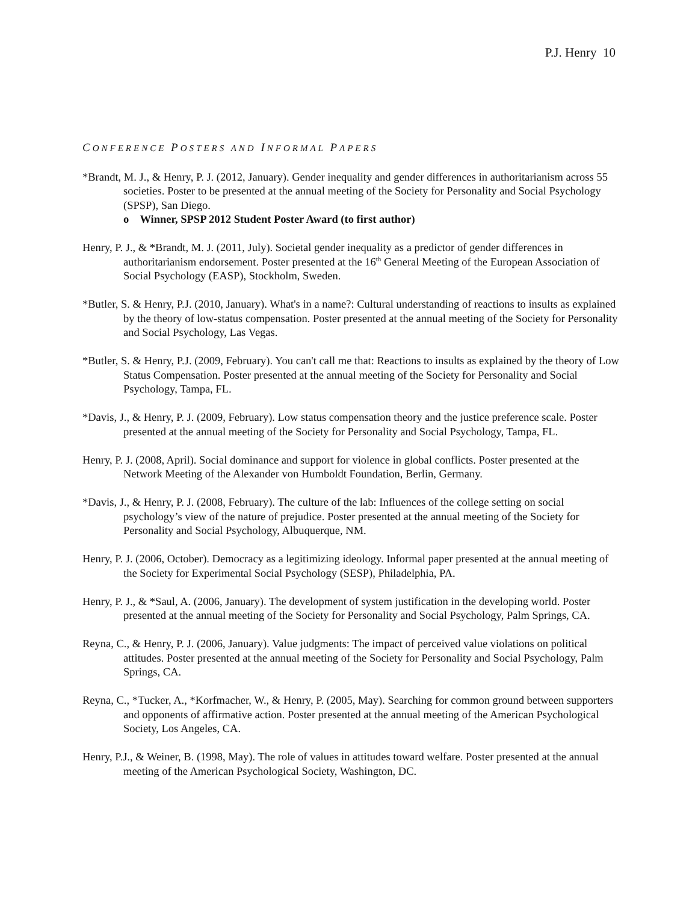P.J. Henry 10
CONFERENCE POSTERS AND INFORMAL PAPERS
*Brandt, M. J., & Henry, P. J. (2012, January). Gender inequality and gender differences in authoritarianism across 55 societies. Poster to be presented at the annual meeting of the Society for Personality and Social Psychology (SPSP), San Diego.
o Winner, SPSP 2012 Student Poster Award (to first author)
Henry, P. J., & *Brandt, M. J. (2011, July). Societal gender inequality as a predictor of gender differences in authoritarianism endorsement. Poster presented at the 16<sup>th</sup> General Meeting of the European Association of Social Psychology (EASP), Stockholm, Sweden.
*Butler, S. & Henry, P.J. (2010, January). What's in a name?: Cultural understanding of reactions to insults as explained by the theory of low-status compensation. Poster presented at the annual meeting of the Society for Personality and Social Psychology, Las Vegas.
*Butler, S. & Henry, P.J. (2009, February). You can't call me that: Reactions to insults as explained by the theory of Low Status Compensation. Poster presented at the annual meeting of the Society for Personality and Social Psychology, Tampa, FL.
*Davis, J., & Henry, P. J. (2009, February). Low status compensation theory and the justice preference scale. Poster presented at the annual meeting of the Society for Personality and Social Psychology, Tampa, FL.
Henry, P. J. (2008, April). Social dominance and support for violence in global conflicts. Poster presented at the Network Meeting of the Alexander von Humboldt Foundation, Berlin, Germany.
*Davis, J., & Henry, P. J. (2008, February). The culture of the lab: Influences of the college setting on social psychology’s view of the nature of prejudice. Poster presented at the annual meeting of the Society for Personality and Social Psychology, Albuquerque, NM.
Henry, P. J. (2006, October). Democracy as a legitimizing ideology. Informal paper presented at the annual meeting of the Society for Experimental Social Psychology (SESP), Philadelphia, PA.
Henry, P. J., & *Saul, A. (2006, January). The development of system justification in the developing world. Poster presented at the annual meeting of the Society for Personality and Social Psychology, Palm Springs, CA.
Reyna, C., & Henry, P. J. (2006, January). Value judgments: The impact of perceived value violations on political attitudes. Poster presented at the annual meeting of the Society for Personality and Social Psychology, Palm Springs, CA.
Reyna, C., *Tucker, A., *Korfmacher, W., & Henry, P. (2005, May). Searching for common ground between supporters and opponents of affirmative action. Poster presented at the annual meeting of the American Psychological Society, Los Angeles, CA.
Henry, P.J., & Weiner, B. (1998, May). The role of values in attitudes toward welfare. Poster presented at the annual meeting of the American Psychological Society, Washington, DC.